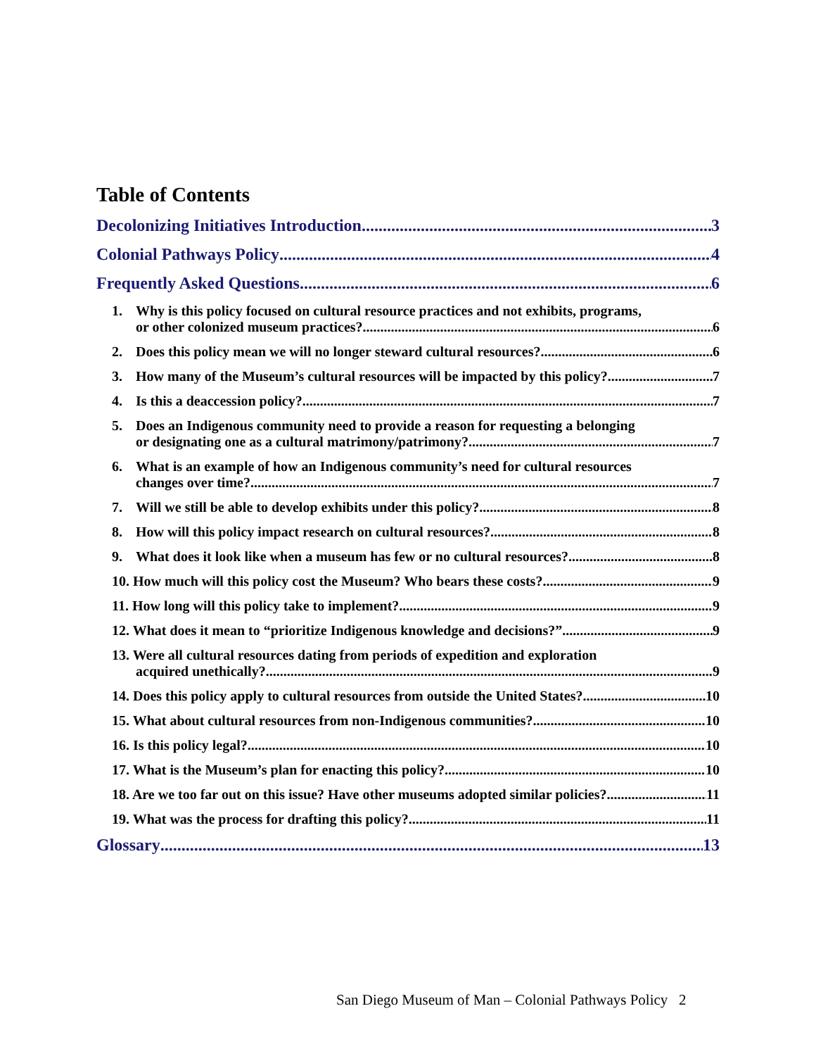Table of Contents
Decolonizing Initiatives Introduction 3
Colonial Pathways Policy 4
Frequently Asked Questions 6
1. Why is this policy focused on cultural resource practices and not exhibits, programs,
or other colonized museum practices? 6
2. Does this policy mean we will no longer steward cultural resources? 6
3. How many of the Museum’s cultural resources will be impacted by this policy? 7
4. Is this a deaccession policy? 7
5. Does an Indigenous community need to provide a reason for requesting a belonging
or designating one as a cultural matrimony/patrimony? 7
6. What is an example of how an Indigenous community’s need for cultural resources
changes over time? 7
7. Will we still be able to develop exhibits under this policy? 8
8. How will this policy impact research on cultural resources? 8
9. What does it look like when a museum has few or no cultural resources? 8
10. How much will this policy cost the Museum? Who bears these costs? 9
11. How long will this policy take to implement? 9
12. What does it mean to “prioritize Indigenous knowledge and decisions?” 9
13. Were all cultural resources dating from periods of expedition and exploration
acquired unethically? 9
14. Does this policy apply to cultural resources from outside the United States? 10
15. What about cultural resources from non-Indigenous communities? 10
16. Is this policy legal? 10
17. What is the Museum’s plan for enacting this policy? 10
18. Are we too far out on this issue? Have other museums adopted similar policies? 11
19. What was the process for drafting this policy? 11
Glossary 13
San Diego Museum of Man – Colonial Pathways Policy 2